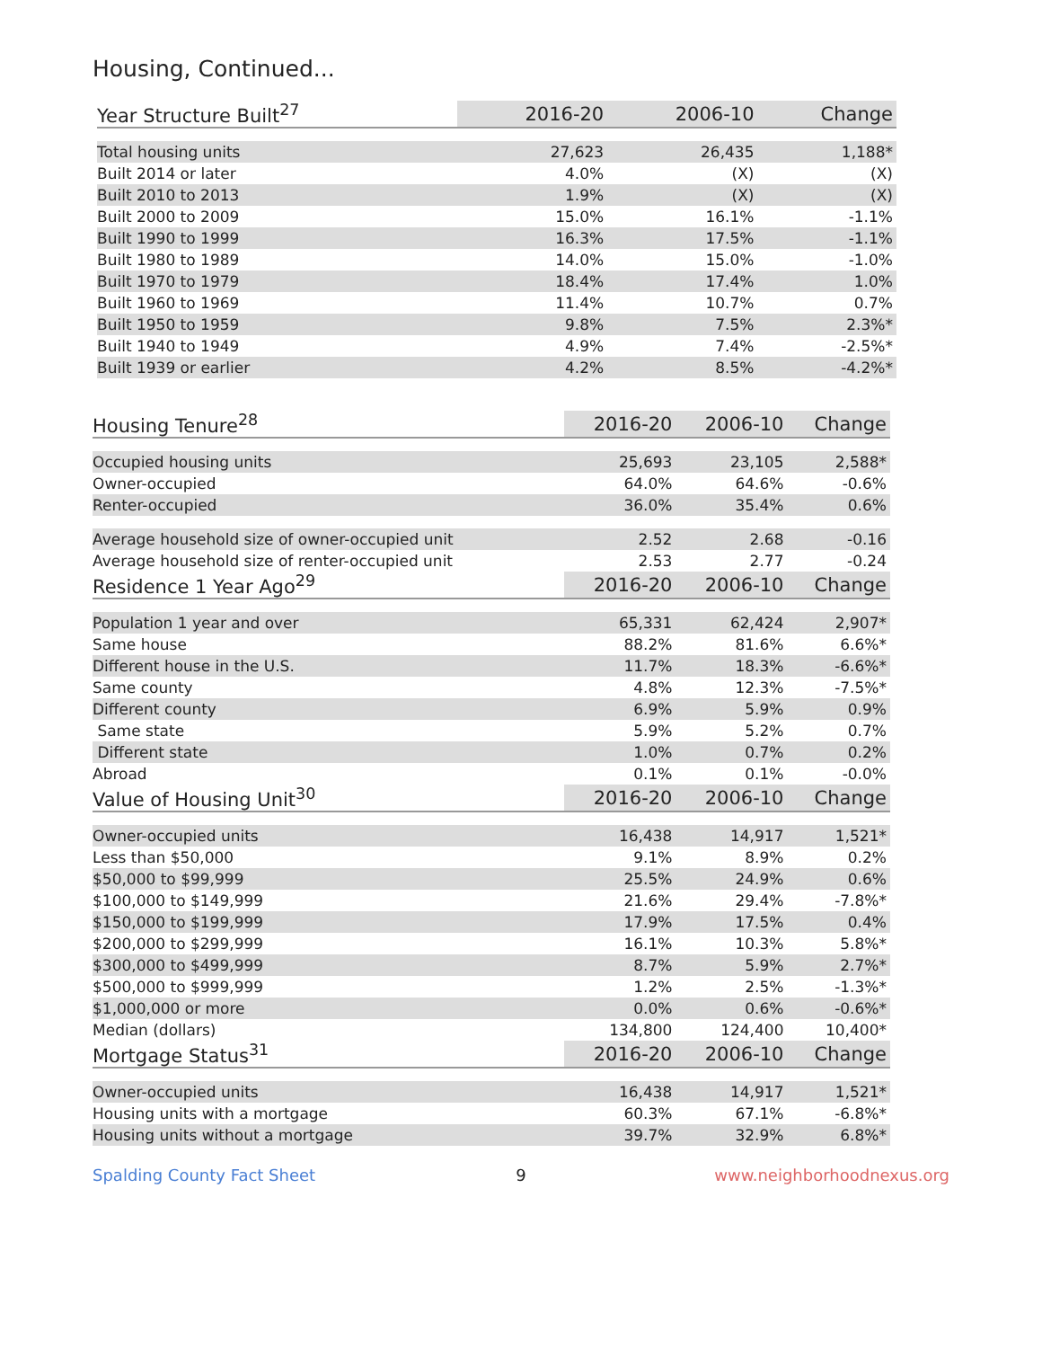Housing, Continued...
| Year Structure Built<sup>27</sup> | 2016-20 | 2006-10 | Change |
| --- | --- | --- | --- |
| Total housing units | 27,623 | 26,435 | 1,188* |
| Built 2014 or later | 4.0% | (X) | (X) |
| Built 2010 to 2013 | 1.9% | (X) | (X) |
| Built 2000 to 2009 | 15.0% | 16.1% | -1.1% |
| Built 1990 to 1999 | 16.3% | 17.5% | -1.1% |
| Built 1980 to 1989 | 14.0% | 15.0% | -1.0% |
| Built 1970 to 1979 | 18.4% | 17.4% | 1.0% |
| Built 1960 to 1969 | 11.4% | 10.7% | 0.7% |
| Built 1950 to 1959 | 9.8% | 7.5% | 2.3%* |
| Built 1940 to 1949 | 4.9% | 7.4% | -2.5%* |
| Built 1939 or earlier | 4.2% | 8.5% | -4.2%* |
| Housing Tenure<sup>28</sup> | 2016-20 | 2006-10 | Change |
| --- | --- | --- | --- |
| Occupied housing units | 25,693 | 23,105 | 2,588* |
| Owner-occupied | 64.0% | 64.6% | -0.6% |
| Renter-occupied | 36.0% | 35.4% | 0.6% |
| Average household size of owner-occupied unit | 2.52 | 2.68 | -0.16 |
| Average household size of renter-occupied unit | 2.53 | 2.77 | -0.24 |
| Residence 1 Year Ago<sup>29</sup> | 2016-20 | 2006-10 | Change |
| Population 1 year and over | 65,331 | 62,424 | 2,907* |
| Same house | 88.2% | 81.6% | 6.6%* |
| Different house in the U.S. | 11.7% | 18.3% | -6.6%* |
| Same county | 4.8% | 12.3% | -7.5%* |
| Different county | 6.9% | 5.9% | 0.9% |
| Same state | 5.9% | 5.2% | 0.7% |
| Different state | 1.0% | 0.7% | 0.2% |
| Abroad | 0.1% | 0.1% | -0.0% |
| Value of Housing Unit<sup>30</sup> | 2016-20 | 2006-10 | Change |
| Owner-occupied units | 16,438 | 14,917 | 1,521* |
| Less than $50,000 | 9.1% | 8.9% | 0.2% |
| $50,000 to $99,999 | 25.5% | 24.9% | 0.6% |
| $100,000 to $149,999 | 21.6% | 29.4% | -7.8%* |
| $150,000 to $199,999 | 17.9% | 17.5% | 0.4% |
| $200,000 to $299,999 | 16.1% | 10.3% | 5.8%* |
| $300,000 to $499,999 | 8.7% | 5.9% | 2.7%* |
| $500,000 to $999,999 | 1.2% | 2.5% | -1.3%* |
| $1,000,000 or more | 0.0% | 0.6% | -0.6%* |
| Median (dollars) | 134,800 | 124,400 | 10,400* |
| Mortgage Status<sup>31</sup> | 2016-20 | 2006-10 | Change |
| Owner-occupied units | 16,438 | 14,917 | 1,521* |
| Housing units with a mortgage | 60.3% | 67.1% | -6.8%* |
| Housing units without a mortgage | 39.7% | 32.9% | 6.8%* |
Spalding County Fact Sheet 9 www.neighborhoodnexus.org